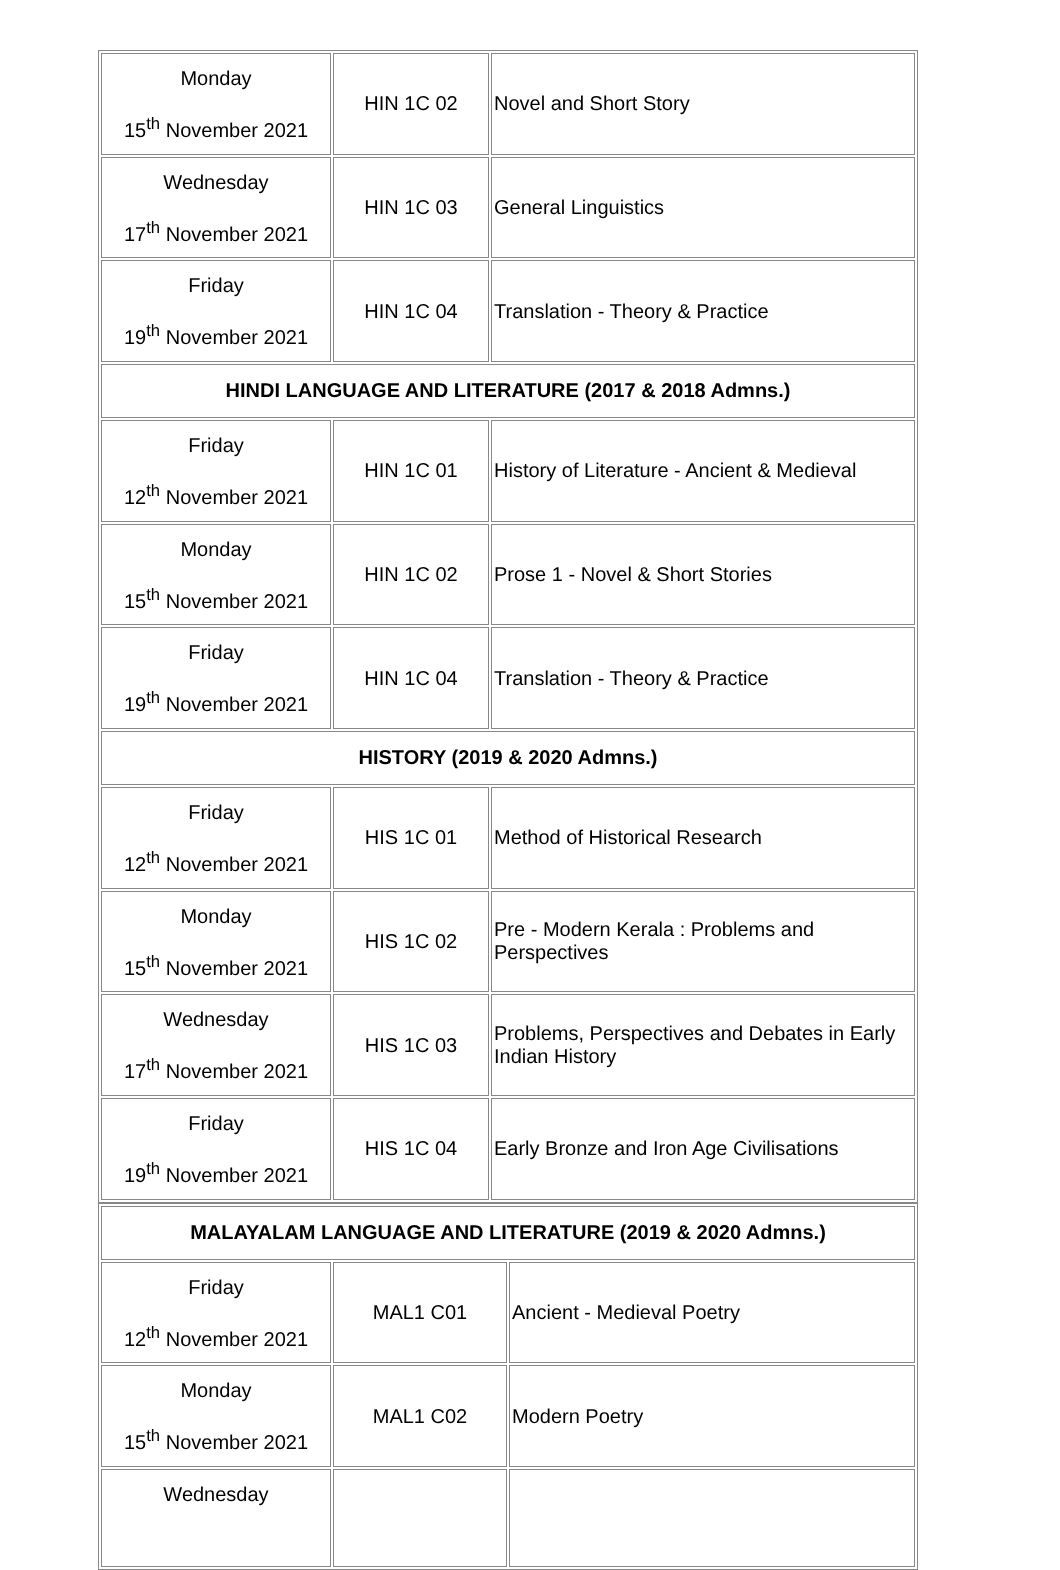| Monday 15<sup>th</sup> November 2021 | HIN 1C 02 | Novel and Short Story |
| Wednesday 17<sup>th</sup> November 2021 | HIN 1C 03 | General Linguistics |
| Friday 19<sup>th</sup> November 2021 | HIN 1C 04 | Translation - Theory & Practice |
| HINDI LANGUAGE AND LITERATURE (2017 & 2018 Admns.) | | |
| Friday 12<sup>th</sup> November 2021 | HIN 1C 01 | History of Literature - Ancient & Medieval |
| Monday 15<sup>th</sup> November 2021 | HIN 1C 02 | Prose 1 - Novel & Short Stories |
| Friday 19<sup>th</sup> November 2021 | HIN 1C 04 | Translation - Theory & Practice |
| HISTORY (2019 & 2020 Admns.) | | |
| Friday 12<sup>th</sup> November 2021 | HIS 1C 01 | Method of Historical Research |
| Monday 15<sup>th</sup> November 2021 | HIS 1C 02 | Pre - Modern Kerala : Problems and Perspectives |
| Wednesday 17<sup>th</sup> November 2021 | HIS 1C 03 | Problems, Perspectives and Debates in Early Indian History |
| Friday 19<sup>th</sup> November 2021 | HIS 1C 04 | Early Bronze and Iron Age Civilisations |
| MALAYALAM LANGUAGE AND LITERATURE (2019 & 2020 Admns.) | | |
| Friday 12<sup>th</sup> November 2021 | MAL1 C01 | Ancient - Medieval Poetry |
| Monday 15<sup>th</sup> November 2021 | MAL1 C02 | Modern Poetry |
| Wednesday | | |